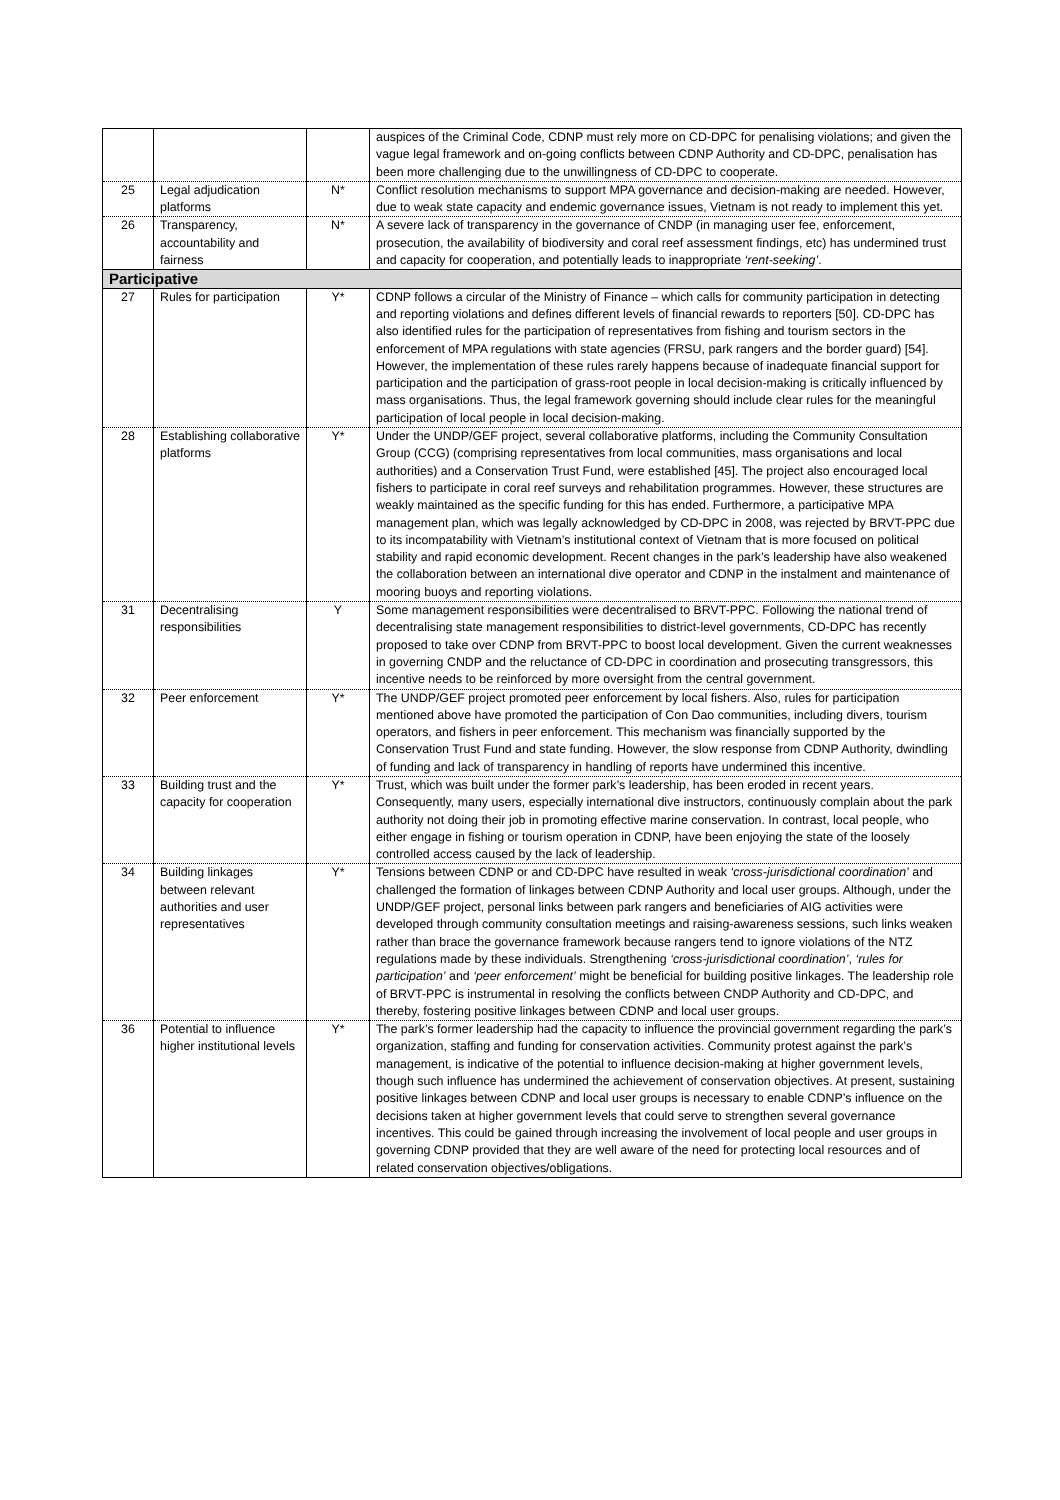| | | | auspices of the Criminal Code, CDNP must rely more on CD-DPC for penalising violations; and given the vague legal framework and on-going conflicts between CDNP Authority and CD-DPC, penalisation has been more challenging due to the unwillingness of CD-DPC to cooperate. |
| 25 | Legal adjudication platforms | N* | Conflict resolution mechanisms to support MPA governance and decision-making are needed. However, due to weak state capacity and endemic governance issues, Vietnam is not ready to implement this yet. |
| 26 | Transparency, accountability and fairness | N* | A severe lack of transparency in the governance of CNDP (in managing user fee, enforcement, prosecution, the availability of biodiversity and coral reef assessment findings, etc) has undermined trust and capacity for cooperation, and potentially leads to inappropriate ‘rent-seeking’ . |
| Participative | | | |
| 27 | Rules for participation | Y* | CDNP follows a circular of the Ministry of Finance – which calls for community participation in detecting and reporting violations and defines different levels of financial rewards to reporters [50]. CD-DPC has also identified rules for the participation of representatives from fishing and tourism sectors in the enforcement of MPA regulations with state agencies (FRSU, park rangers and the border guard) [54]. However, the implementation of these rules rarely happens because of inadequate financial support for participation and the participation of grass-root people in local decision-making is critically influenced by mass organisations. Thus, the legal framework governing should include clear rules for the meaningful participation of local people in local decision-making. |
| 28 | Establishing collaborative platforms | Y* | Under the UNDP/GEF project, several collaborative platforms, including the Community Consultation Group (CCG) (comprising representatives from local communities, mass organisations and local authorities) and a Conservation Trust Fund, were established [45]. The project also encouraged local fishers to participate in coral reef surveys and rehabilitation programmes. However, these structures are weakly maintained as the specific funding for this has ended. Furthermore, a participative MPA management plan, which was legally acknowledged by CD-DPC in 2008, was rejected by BRVT-PPC due to its incompatability with Vietnam’s institutional context of Vietnam that is more focused on political stability and rapid economic development. Recent changes in the park’s leadership have also weakened the collaboration between an international dive operator and CDNP in the instalment and maintenance of mooring buoys and reporting violations. |
| 31 | Decentralising responsibilities | Y | Some management responsibilities were decentralised to BRVT-PPC. Following the national trend of decentralising state management responsibilities to district-level governments, CD-DPC has recently proposed to take over CDNP from BRVT-PPC to boost local development. Given the current weaknesses in governing CNDP and the reluctance of CD-DPC in coordination and prosecuting transgressors, this incentive needs to be reinforced by more oversight from the central government. |
| 32 | Peer enforcement | Y* | The UNDP/GEF project promoted peer enforcement by local fishers. Also, rules for participation mentioned above have promoted the participation of Con Dao communities, including divers, tourism operators, and fishers in peer enforcement. This mechanism was financially supported by the Conservation Trust Fund and state funding. However, the slow response from CDNP Authority, dwindling of funding and lack of transparency in handling of reports have undermined this incentive. |
| 33 | Building trust and the capacity for cooperation | Y* | Trust, which was built under the former park’s leadership, has been eroded in recent years. Consequently, many users, especially international dive instructors, continuously complain about the park authority not doing their job in promoting effective marine conservation. In contrast, local people, who either engage in fishing or tourism operation in CDNP, have been enjoying the state of the loosely controlled access caused by the lack of leadership. |
| 34 | Building linkages between relevant authorities and user representatives | Y* | Tensions between CDNP or and CD-DPC have resulted in weak ‘cross-jurisdictional coordination’ and challenged the formation of linkages between CDNP Authority and local user groups. Although, under the UNDP/GEF project, personal links between park rangers and beneficiaries of AIG activities were developed through community consultation meetings and raising-awareness sessions, such links weaken rather than brace the governance framework because rangers tend to ignore violations of the NTZ regulations made by these individuals. Strengthening ‘cross-jurisdictional coordination’ , ‘rules for participation’ and ‘peer enforcement’ might be beneficial for building positive linkages. The leadership role of BRVT-PPC is instrumental in resolving the conflicts between CNDP Authority and CD-DPC, and thereby, fostering positive linkages between CDNP and local user groups. |
| 36 | Potential to influence higher institutional levels | Y* | The park’s former leadership had the capacity to influence the provincial government regarding the park’s organization, staffing and funding for conservation activities. Community protest against the park’s management, is indicative of the potential to influence decision-making at higher government levels, though such influence has undermined the achievement of conservation objectives. At present, sustaining positive linkages between CDNP and local user groups is necessary to enable CDNP’s influence on the decisions taken at higher government levels that could serve to strengthen several governance incentives. This could be gained through increasing the involvement of local people and user groups in governing CDNP provided that they are well aware of the need for protecting local resources and of related conservation objectives/obligations. |